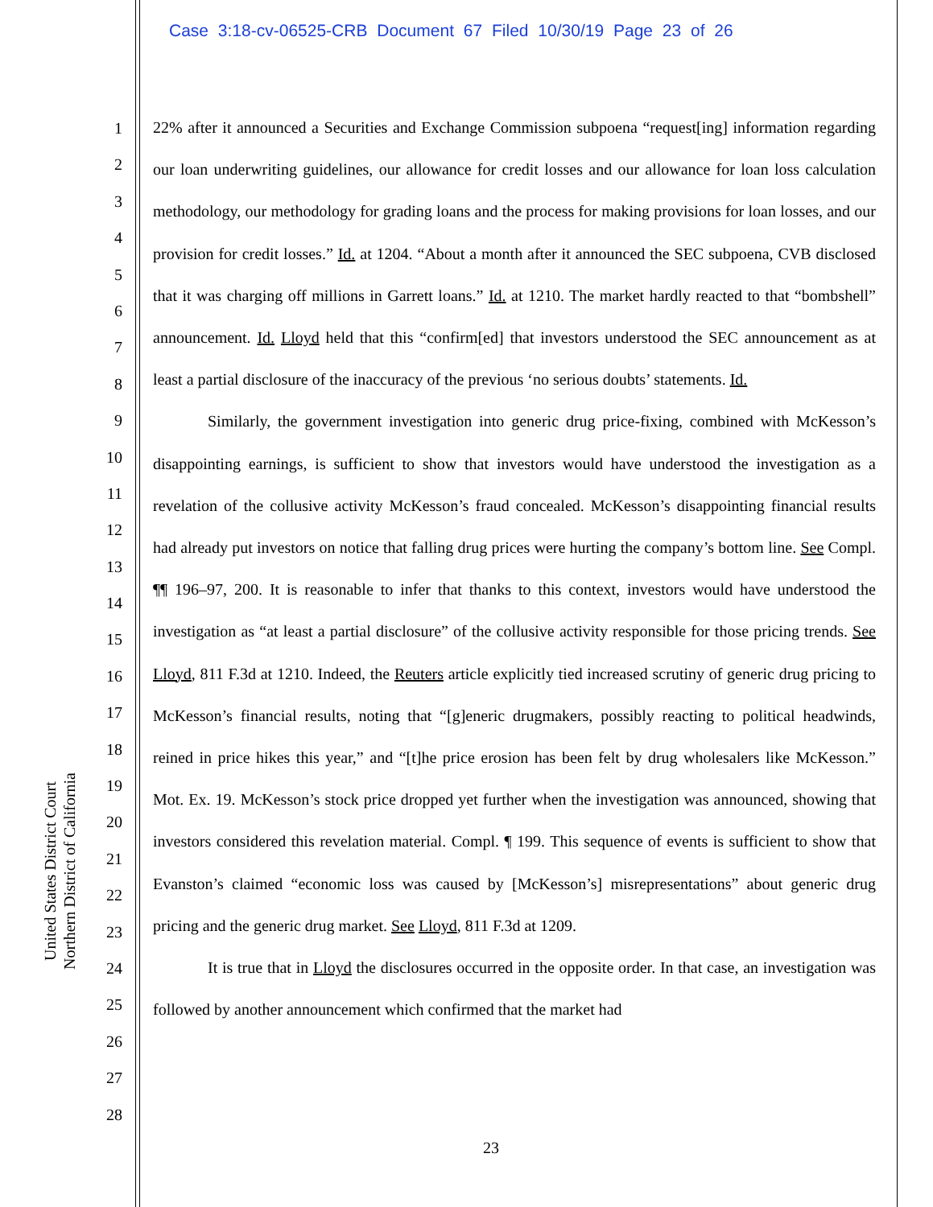Case 3:18-cv-06525-CRB Document 67 Filed 10/30/19 Page 23 of 26
United States District Court
Northern District of California
1
2
3
4
5
6
7
8
9
10
11
12
13
14
15
16
17
18
19
20
21
22
23
24
25
26
27
28
22% after it announced a Securities and Exchange Commission subpoena “request[ing] information regarding our loan underwriting guidelines, our allowance for credit losses and our allowance for loan loss calculation methodology, our methodology for grading loans and the process for making provisions for loan losses, and our provision for credit losses.” Id. at 1204. “About a month after it announced the SEC subpoena, CVB disclosed that it was charging off millions in Garrett loans.” Id. at 1210. The market hardly reacted to that “bombshell” announcement. Id. Lloyd held that this “confirm[ed] that investors understood the SEC announcement as at least a partial disclosure of the inaccuracy of the previous ‘no serious doubts’ statements. Id.
Similarly, the government investigation into generic drug price-fixing, combined with McKesson’s disappointing earnings, is sufficient to show that investors would have understood the investigation as a revelation of the collusive activity McKesson’s fraud concealed. McKesson’s disappointing financial results had already put investors on notice that falling drug prices were hurting the company’s bottom line. See Compl. ¶¶ 196–97, 200. It is reasonable to infer that thanks to this context, investors would have understood the investigation as “at least a partial disclosure” of the collusive activity responsible for those pricing trends. See Lloyd, 811 F.3d at 1210. Indeed, the Reuters article explicitly tied increased scrutiny of generic drug pricing to McKesson’s financial results, noting that “[g]eneric drugmakers, possibly reacting to political headwinds, reined in price hikes this year,” and “[t]he price erosion has been felt by drug wholesalers like McKesson.” Mot. Ex. 19. McKesson’s stock price dropped yet further when the investigation was announced, showing that investors considered this revelation material. Compl. ¶ 199. This sequence of events is sufficient to show that Evanston’s claimed “economic loss was caused by [McKesson’s] misrepresentations” about generic drug pricing and the generic drug market. See Lloyd, 811 F.3d at 1209.
It is true that in Lloyd the disclosures occurred in the opposite order. In that case, an investigation was followed by another announcement which confirmed that the market had
23